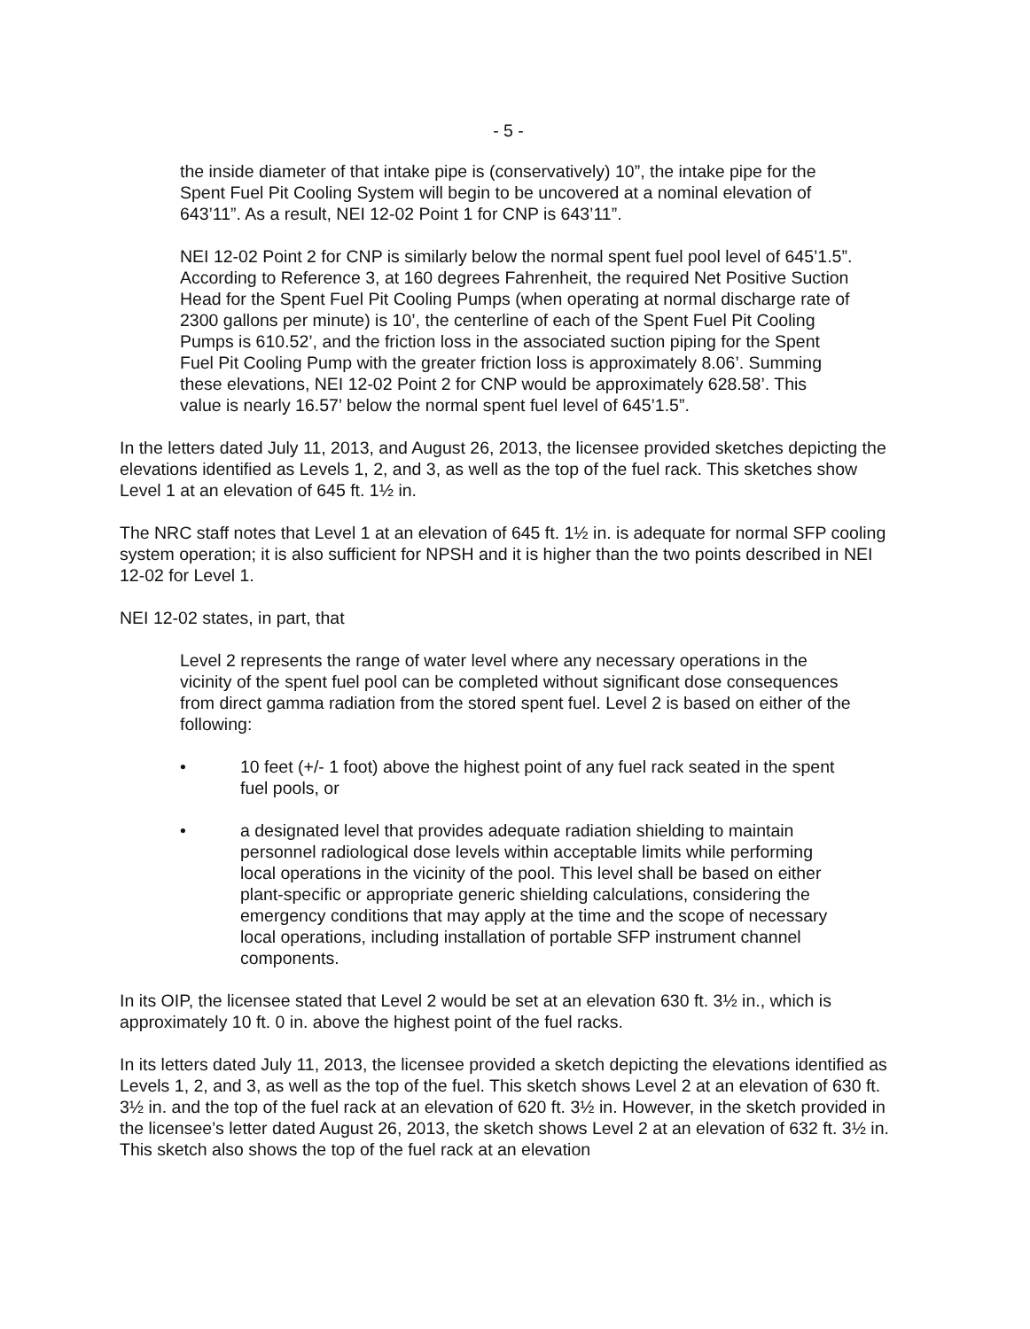- 5 -
the inside diameter of that intake pipe is (conservatively) 10”, the intake pipe for the Spent Fuel Pit Cooling System will begin to be uncovered at a nominal elevation of 643’11”. As a result, NEI 12-02 Point 1 for CNP is 643’11”.
NEI 12-02 Point 2 for CNP is similarly below the normal spent fuel pool level of 645’1.5”. According to Reference 3, at 160 degrees Fahrenheit, the required Net Positive Suction Head for the Spent Fuel Pit Cooling Pumps (when operating at normal discharge rate of 2300 gallons per minute) is 10’, the centerline of each of the Spent Fuel Pit Cooling Pumps is 610.52’, and the friction loss in the associated suction piping for the Spent Fuel Pit Cooling Pump with the greater friction loss is approximately 8.06’. Summing these elevations, NEI 12-02 Point 2 for CNP would be approximately 628.58’. This value is nearly 16.57’ below the normal spent fuel level of 645’1.5”.
In the letters dated July 11, 2013, and August 26, 2013, the licensee provided sketches depicting the elevations identified as Levels 1, 2, and 3, as well as the top of the fuel rack. This sketches show Level 1 at an elevation of 645 ft. 1½ in.
The NRC staff notes that Level 1 at an elevation of 645 ft. 1½ in. is adequate for normal SFP cooling system operation; it is also sufficient for NPSH and it is higher than the two points described in NEI 12-02 for Level 1.
NEI 12-02 states, in part, that
Level 2 represents the range of water level where any necessary operations in the vicinity of the spent fuel pool can be completed without significant dose consequences from direct gamma radiation from the stored spent fuel. Level 2 is based on either of the following:
• 10 feet (+/- 1 foot) above the highest point of any fuel rack seated in the spent fuel pools, or
• a designated level that provides adequate radiation shielding to maintain personnel radiological dose levels within acceptable limits while performing local operations in the vicinity of the pool. This level shall be based on either plant-specific or appropriate generic shielding calculations, considering the emergency conditions that may apply at the time and the scope of necessary local operations, including installation of portable SFP instrument channel components.
In its OIP, the licensee stated that Level 2 would be set at an elevation 630 ft. 3½ in., which is approximately 10 ft. 0 in. above the highest point of the fuel racks.
In its letters dated July 11, 2013, the licensee provided a sketch depicting the elevations identified as Levels 1, 2, and 3, as well as the top of the fuel. This sketch shows Level 2 at an elevation of 630 ft. 3½ in. and the top of the fuel rack at an elevation of 620 ft. 3½ in. However, in the sketch provided in the licensee’s letter dated August 26, 2013, the sketch shows Level 2 at an elevation of 632 ft. 3½ in. This sketch also shows the top of the fuel rack at an elevation